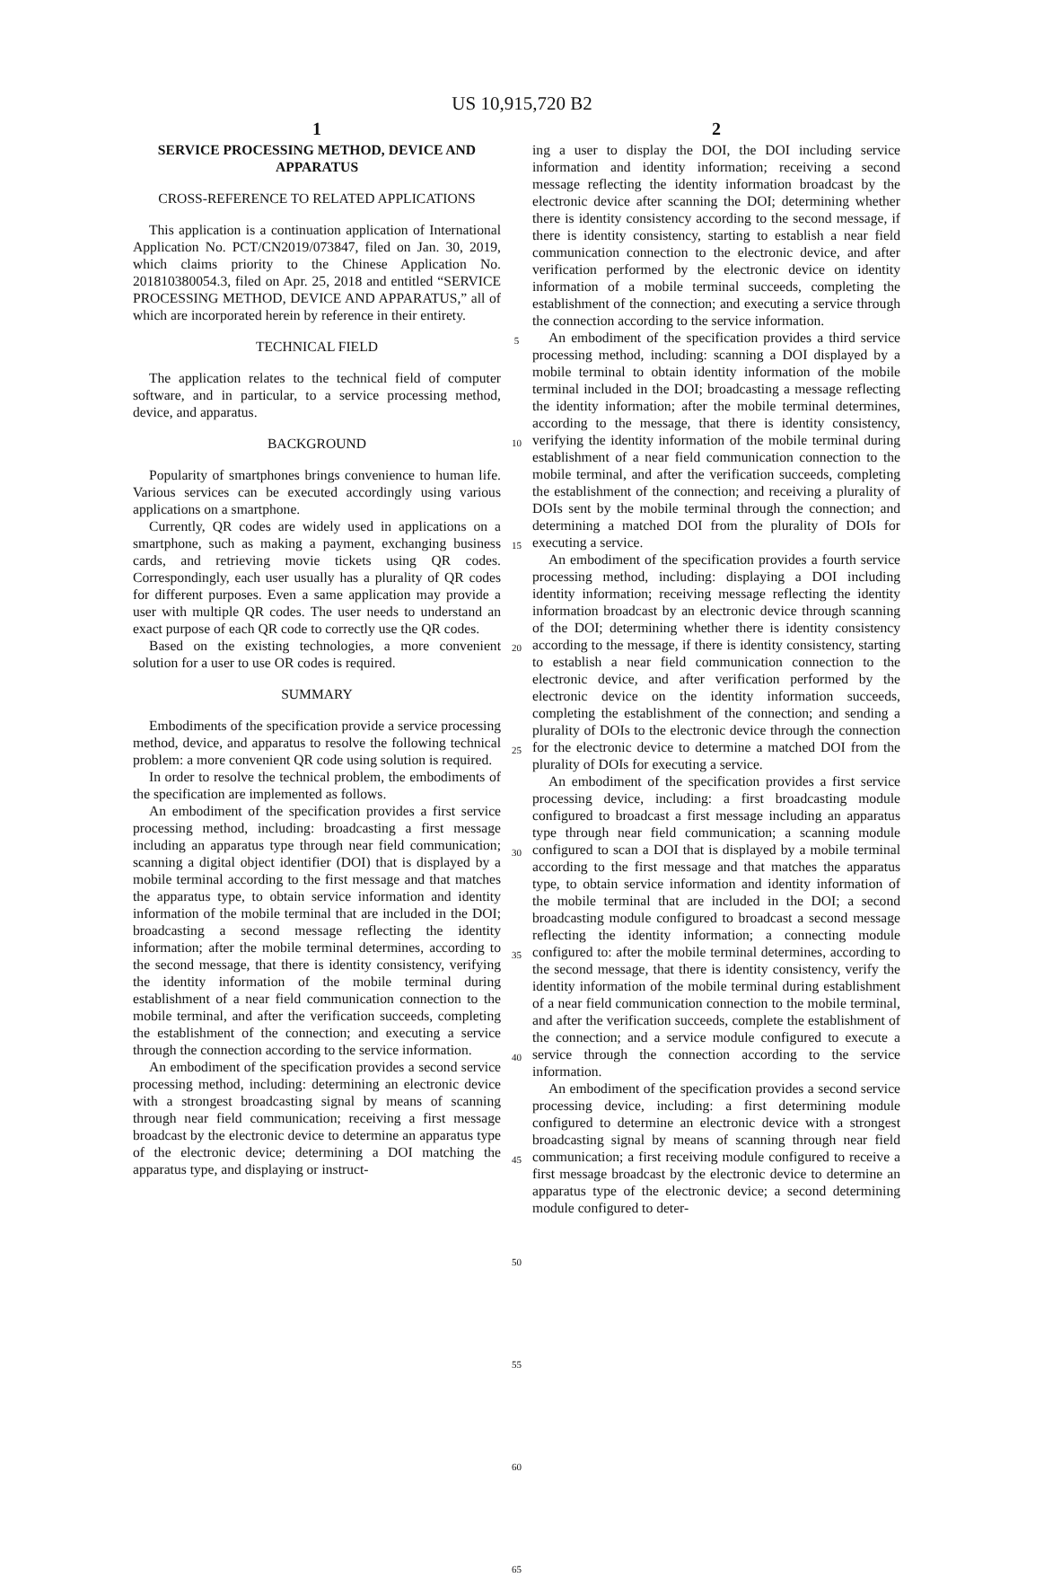US 10,915,720 B2
1
SERVICE PROCESSING METHOD, DEVICE AND APPARATUS
CROSS-REFERENCE TO RELATED APPLICATIONS
This application is a continuation application of International Application No. PCT/CN2019/073847, filed on Jan. 30, 2019, which claims priority to the Chinese Application No. 201810380054.3, filed on Apr. 25, 2018 and entitled “SERVICE PROCESSING METHOD, DEVICE AND APPARATUS,” all of which are incorporated herein by reference in their entirety.
TECHNICAL FIELD
The application relates to the technical field of computer software, and in particular, to a service processing method, device, and apparatus.
BACKGROUND
Popularity of smartphones brings convenience to human life. Various services can be executed accordingly using various applications on a smartphone.
Currently, QR codes are widely used in applications on a smartphone, such as making a payment, exchanging business cards, and retrieving movie tickets using QR codes. Correspondingly, each user usually has a plurality of QR codes for different purposes. Even a same application may provide a user with multiple QR codes. The user needs to understand an exact purpose of each QR code to correctly use the QR codes.
Based on the existing technologies, a more convenient solution for a user to use OR codes is required.
SUMMARY
Embodiments of the specification provide a service processing method, device, and apparatus to resolve the following technical problem: a more convenient QR code using solution is required.
In order to resolve the technical problem, the embodiments of the specification are implemented as follows.
An embodiment of the specification provides a first service processing method, including: broadcasting a first message including an apparatus type through near field communication; scanning a digital object identifier (DOI) that is displayed by a mobile terminal according to the first message and that matches the apparatus type, to obtain service information and identity information of the mobile terminal that are included in the DOI; broadcasting a second message reflecting the identity information; after the mobile terminal determines, according to the second message, that there is identity consistency, verifying the identity information of the mobile terminal during establishment of a near field communication connection to the mobile terminal, and after the verification succeeds, completing the establishment of the connection; and executing a service through the connection according to the service information.
An embodiment of the specification provides a second service processing method, including: determining an electronic device with a strongest broadcasting signal by means of scanning through near field communication; receiving a first message broadcast by the electronic device to determine an apparatus type of the electronic device; determining a DOI matching the apparatus type, and displaying or instruct-
5
10
15
20
25
30
35
40
45
50
55
60
65
2
ing a user to display the DOI, the DOI including service information and identity information; receiving a second message reflecting the identity information broadcast by the electronic device after scanning the DOI; determining whether there is identity consistency according to the second message, if there is identity consistency, starting to establish a near field communication connection to the electronic device, and after verification performed by the electronic device on identity information of a mobile terminal succeeds, completing the establishment of the connection; and executing a service through the connection according to the service information.
An embodiment of the specification provides a third service processing method, including: scanning a DOI displayed by a mobile terminal to obtain identity information of the mobile terminal included in the DOI; broadcasting a message reflecting the identity information; after the mobile terminal determines, according to the message, that there is identity consistency, verifying the identity information of the mobile terminal during establishment of a near field communication connection to the mobile terminal, and after the verification succeeds, completing the establishment of the connection; and receiving a plurality of DOIs sent by the mobile terminal through the connection; and determining a matched DOI from the plurality of DOIs for executing a service.
An embodiment of the specification provides a fourth service processing method, including: displaying a DOI including identity information; receiving message reflecting the identity information broadcast by an electronic device through scanning of the DOI; determining whether there is identity consistency according to the message, if there is identity consistency, starting to establish a near field communication connection to the electronic device, and after verification performed by the electronic device on the identity information succeeds, completing the establishment of the connection; and sending a plurality of DOIs to the electronic device through the connection for the electronic device to determine a matched DOI from the plurality of DOIs for executing a service.
An embodiment of the specification provides a first service processing device, including: a first broadcasting module configured to broadcast a first message including an apparatus type through near field communication; a scanning module configured to scan a DOI that is displayed by a mobile terminal according to the first message and that matches the apparatus type, to obtain service information and identity information of the mobile terminal that are included in the DOI; a second broadcasting module configured to broadcast a second message reflecting the identity information; a connecting module configured to: after the mobile terminal determines, according to the second message, that there is identity consistency, verify the identity information of the mobile terminal during establishment of a near field communication connection to the mobile terminal, and after the verification succeeds, complete the establishment of the connection; and a service module configured to execute a service through the connection according to the service information.
An embodiment of the specification provides a second service processing device, including: a first determining module configured to determine an electronic device with a strongest broadcasting signal by means of scanning through near field communication; a first receiving module configured to receive a first message broadcast by the electronic device to determine an apparatus type of the electronic device; a second determining module configured to deter-